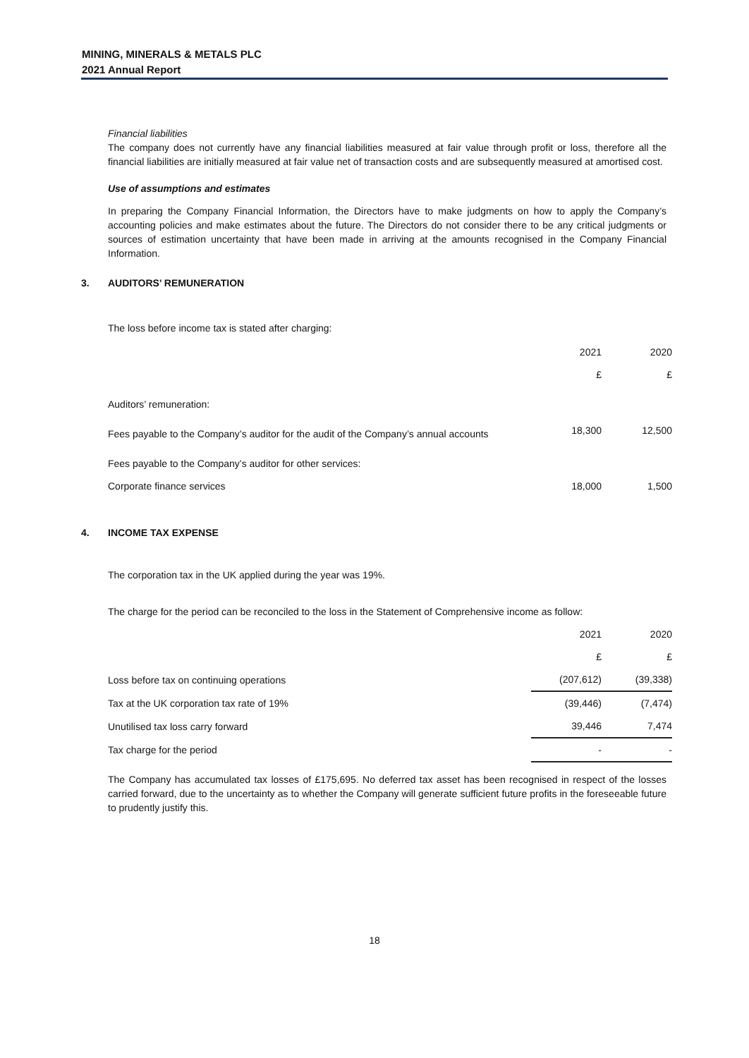MINING, MINERALS & METALS PLC
2021 Annual Report
Financial liabilities
The company does not currently have any financial liabilities measured at fair value through profit or loss, therefore all the financial liabilities are initially measured at fair value net of transaction costs and are subsequently measured at amortised cost.
Use of assumptions and estimates
In preparing the Company Financial Information, the Directors have to make judgments on how to apply the Company’s accounting policies and make estimates about the future. The Directors do not consider there to be any critical judgments or sources of estimation uncertainty that have been made in arriving at the amounts recognised in the Company Financial Information.
3. AUDITORS’ REMUNERATION
The loss before income tax is stated after charging:
| | 2021 | 2020 |
| | £ | £ |
| Auditors’ remuneration: | | |
| Fees payable to the Company’s auditor for the audit of the Company’s annual accounts | 18,300 | 12,500 |
| Fees payable to the Company’s auditor for other services: | | |
| Corporate finance services | 18,000 | 1,500 |
4. INCOME TAX EXPENSE
The corporation tax in the UK applied during the year was 19%.
The charge for the period can be reconciled to the loss in the Statement of Comprehensive income as follow:
| | 2021 | 2020 |
| | £ | £ |
| Loss before tax on continuing operations | (207,612) | (39,338) |
| Tax at the UK corporation tax rate of 19% | (39,446) | (7,474) |
| Unutilised tax loss carry forward | 39,446 | 7,474 |
| Tax charge for the period | - | - |
The Company has accumulated tax losses of £175,695. No deferred tax asset has been recognised in respect of the losses carried forward, due to the uncertainty as to whether the Company will generate sufficient future profits in the foreseeable future to prudently justify this.
18